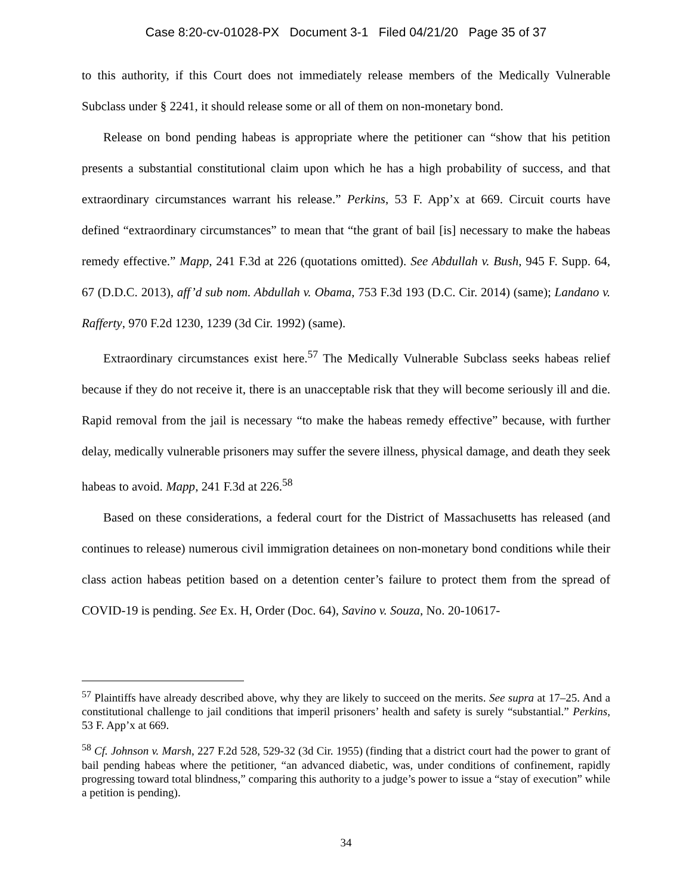Case 8:20-cv-01028-PX Document 3-1 Filed 04/21/20 Page 35 of 37
to this authority, if this Court does not immediately release members of the Medically Vulnerable Subclass under § 2241, it should release some or all of them on non-monetary bond.
Release on bond pending habeas is appropriate where the petitioner can “show that his petition presents a substantial constitutional claim upon which he has a high probability of success, and that extraordinary circumstances warrant his release.” Perkins, 53 F. App’x at 669. Circuit courts have defined “extraordinary circumstances” to mean that “the grant of bail [is] necessary to make the habeas remedy effective.” Mapp, 241 F.3d at 226 (quotations omitted). See Abdullah v. Bush, 945 F. Supp. 64, 67 (D.D.C. 2013), aff’d sub nom. Abdullah v. Obama, 753 F.3d 193 (D.C. Cir. 2014) (same); Landano v. Rafferty, 970 F.2d 1230, 1239 (3d Cir. 1992) (same).
Extraordinary circumstances exist here.<sup>57</sup> The Medically Vulnerable Subclass seeks habeas relief because if they do not receive it, there is an unacceptable risk that they will become seriously ill and die. Rapid removal from the jail is necessary “to make the habeas remedy effective” because, with further delay, medically vulnerable prisoners may suffer the severe illness, physical damage, and death they seek habeas to avoid. Mapp, 241 F.3d at 226.<sup>58</sup>
Based on these considerations, a federal court for the District of Massachusetts has released (and continues to release) numerous civil immigration detainees on non-monetary bond conditions while their class action habeas petition based on a detention center’s failure to protect them from the spread of COVID-19 is pending. See Ex. H, Order (Doc. 64), Savino v. Souza, No. 20-10617-
<sup>57</sup> Plaintiffs have already described above, why they are likely to succeed on the merits. See supra at 17–25. And a constitutional challenge to jail conditions that imperil prisoners’ health and safety is surely “substantial.” Perkins, 53 F. App’x at 669.
<sup>58</sup> Cf. Johnson v. Marsh, 227 F.2d 528, 529-32 (3d Cir. 1955) (finding that a district court had the power to grant of bail pending habeas where the petitioner, “an advanced diabetic, was, under conditions of confinement, rapidly progressing toward total blindness,” comparing this authority to a judge’s power to issue a “stay of execution” while a petition is pending).
34